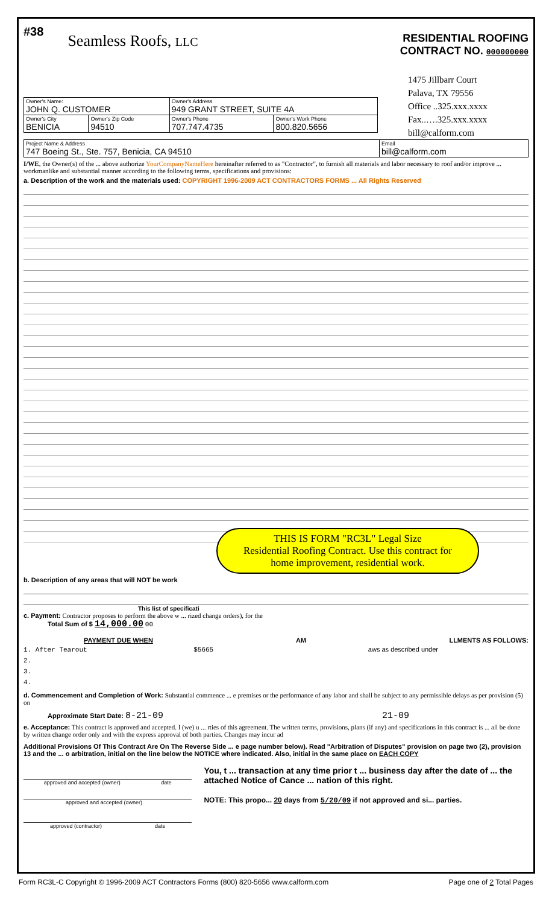#38
Seamless Roofs, LLC
RESIDENTIAL ROOFING
CONTRACT NO. 000000000
| Owner's Name: JOHN Q. CUSTOMER | | Owner's Address 949 GRANT STREET, SUITE 4A | |
| Owner's City BENICIA | Owner's Zip Code 94510 | Owner's Phone 707.747.4735 | Owner's Work Phone 800.820.5656 |
1475 Jillbarr Court
Palava, TX 79556
Office ..325.xxx.xxxx
Fax..….325.xxx.xxxx
bill@calform.com
| Project Name & Address 747 Boeing St., Ste. 757, Benicia, CA 94510 | Email bill@calform.com |
I/WE, the Owner(s) of the ... above authorize YourCompanyNameHere hereinafter referred to as "Contractor", to furnish all materials and labor necessary to roof and/or improve ... workmanlike and substantial manner according to the following terms, specifications and provisions:
a. Description of the work and the materials used: COPYRIGHT 1996-2009 ACT CONTRACTORS FORMS ... All Rights Reserved
THIS IS FORM "RC3L" Legal Size
Residential Roofing Contract. Use this contract for
home improvement, residential work.
b. Description of any areas that will NOT be work
This list of specificati
c. Payment: Contractor proposes to perform the above w ... rized change orders), for the
Total Sum of $ 14,000.00 00
PAYMENT DUE WHEN AM LLMENTS AS FOLLOWS:
1. After Tearout $5665 aws as described under
2.
3.
4.
d. Commencement and Completion of Work: Substantial commence ... e premises or the performance of any labor and shall be subject to any permissible delays as per provision (5) on
Approximate Start Date: 8-21-09 21-09
e. Acceptance: This contract is approved and accepted. I (we) u ... rties of this agreement. The written terms, provisions, plans (if any) and specifications in this contract is ... all be done by written change order only and with the express approval of both parties. Changes may incur ad
Additional Provisions Of This Contract Are On The Reverse Side ... e page number below). Read "Arbitration of Disputes" provision on page two (2), provision 13 and the ... o arbitration, initial on the line below the NOTICE where indicated. Also, initial in the same place on EACH COPY
approved and accepted (owner) date
approved and accepted (owner)
approved (contractor) date
You, t ... transaction at any time prior t ... business day after the date of ... the attached Notice of Cance ... nation of this right.
NOTE: This propo... 20 days from 5/20/09 if not approved and si... parties.
Form RC3L-C Copyright © 1996-2009 ACT Contractors Forms (800) 820-5656 www.calform.com Page one of 2 Total Pages